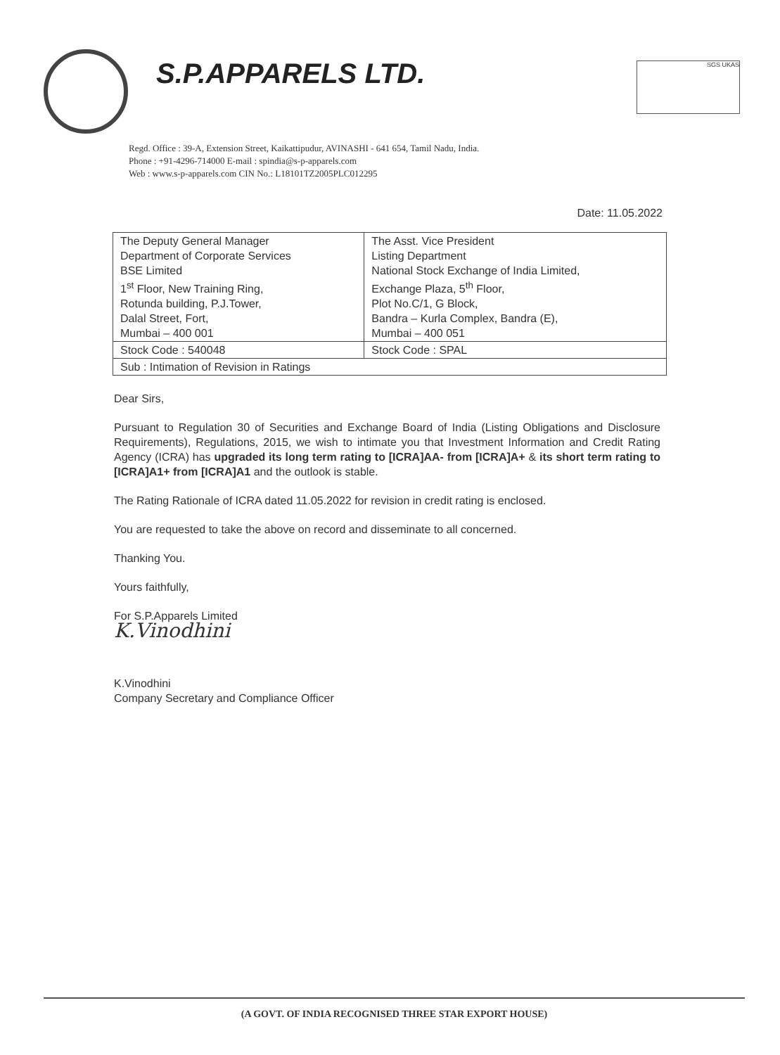S.P.APPARELS LTD.
SGS UKAS
Regd. Office : 39-A, Extension Street, Kaikattipudur, AVINASHI - 641 654, Tamil Nadu, India.
Phone : +91-4296-714000 E-mail : spindia@s-p-apparels.com
Web : www.s-p-apparels.com CIN No.: L18101TZ2005PLC012295
Date: 11.05.2022
| The Deputy General Manager Department of Corporate Services BSE Limited 1<sup>st</sup> Floor, New Training Ring, Rotunda building, P.J.Tower, Dalal Street, Fort, Mumbai – 400 001 | The Asst. Vice President Listing Department National Stock Exchange of India Limited, Exchange Plaza, 5<sup>th</sup> Floor, Plot No.C/1, G Block, Bandra – Kurla Complex, Bandra (E), Mumbai – 400 051 |
| Stock Code : 540048 | Stock Code : SPAL |
| Sub : Intimation of Revision in Ratings | |
Dear Sirs,
Pursuant to Regulation 30 of Securities and Exchange Board of India (Listing Obligations and Disclosure Requirements), Regulations, 2015, we wish to intimate you that Investment Information and Credit Rating Agency (ICRA) has upgraded its long term rating to [ICRA]AA- from [ICRA]A+ & its short term rating to [ICRA]A1+ from [ICRA]A1 and the outlook is stable.
The Rating Rationale of ICRA dated 11.05.2022 for revision in credit rating is enclosed.
You are requested to take the above on record and disseminate to all concerned.
Thanking You.
Yours faithfully,
For S.P.Apparels Limited
K.Vinodhini
K.Vinodhini
Company Secretary and Compliance Officer
(A GOVT. OF INDIA RECOGNISED THREE STAR EXPORT HOUSE)